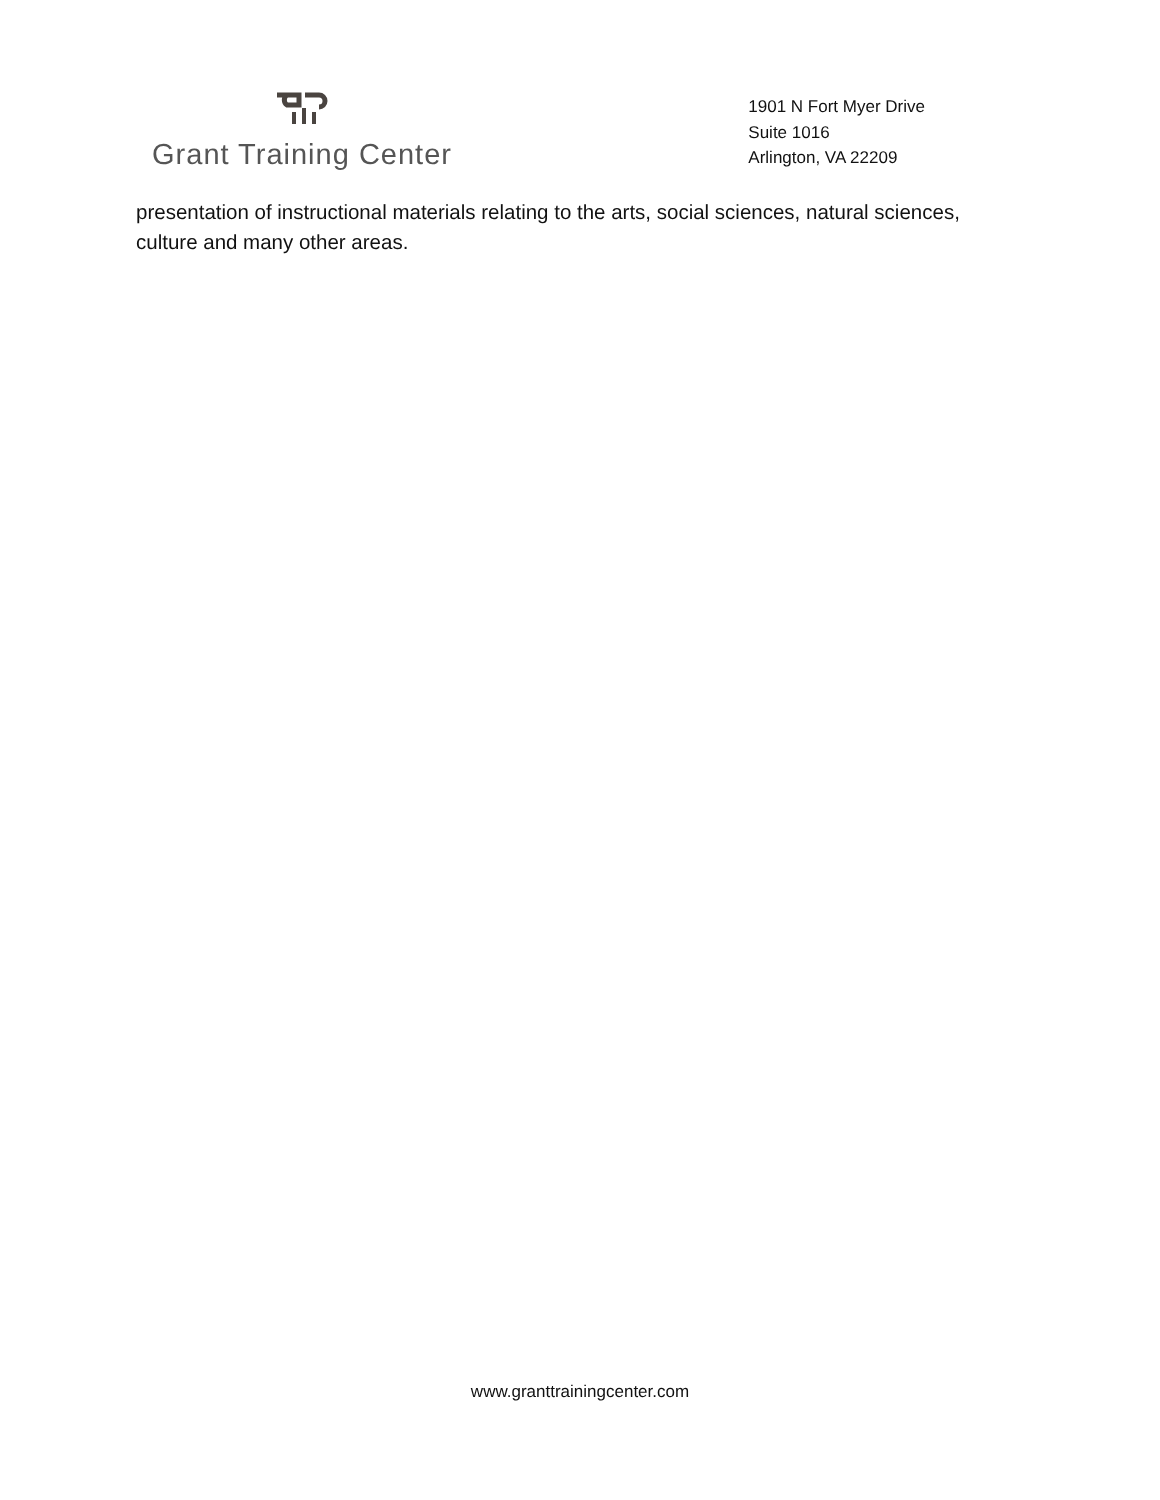Grant Training Center
1901 N Fort Myer Drive
Suite 1016
Arlington, VA 22209
presentation of instructional materials relating to the arts, social sciences, natural sciences, culture and many other areas.
www.granttrainingcenter.com